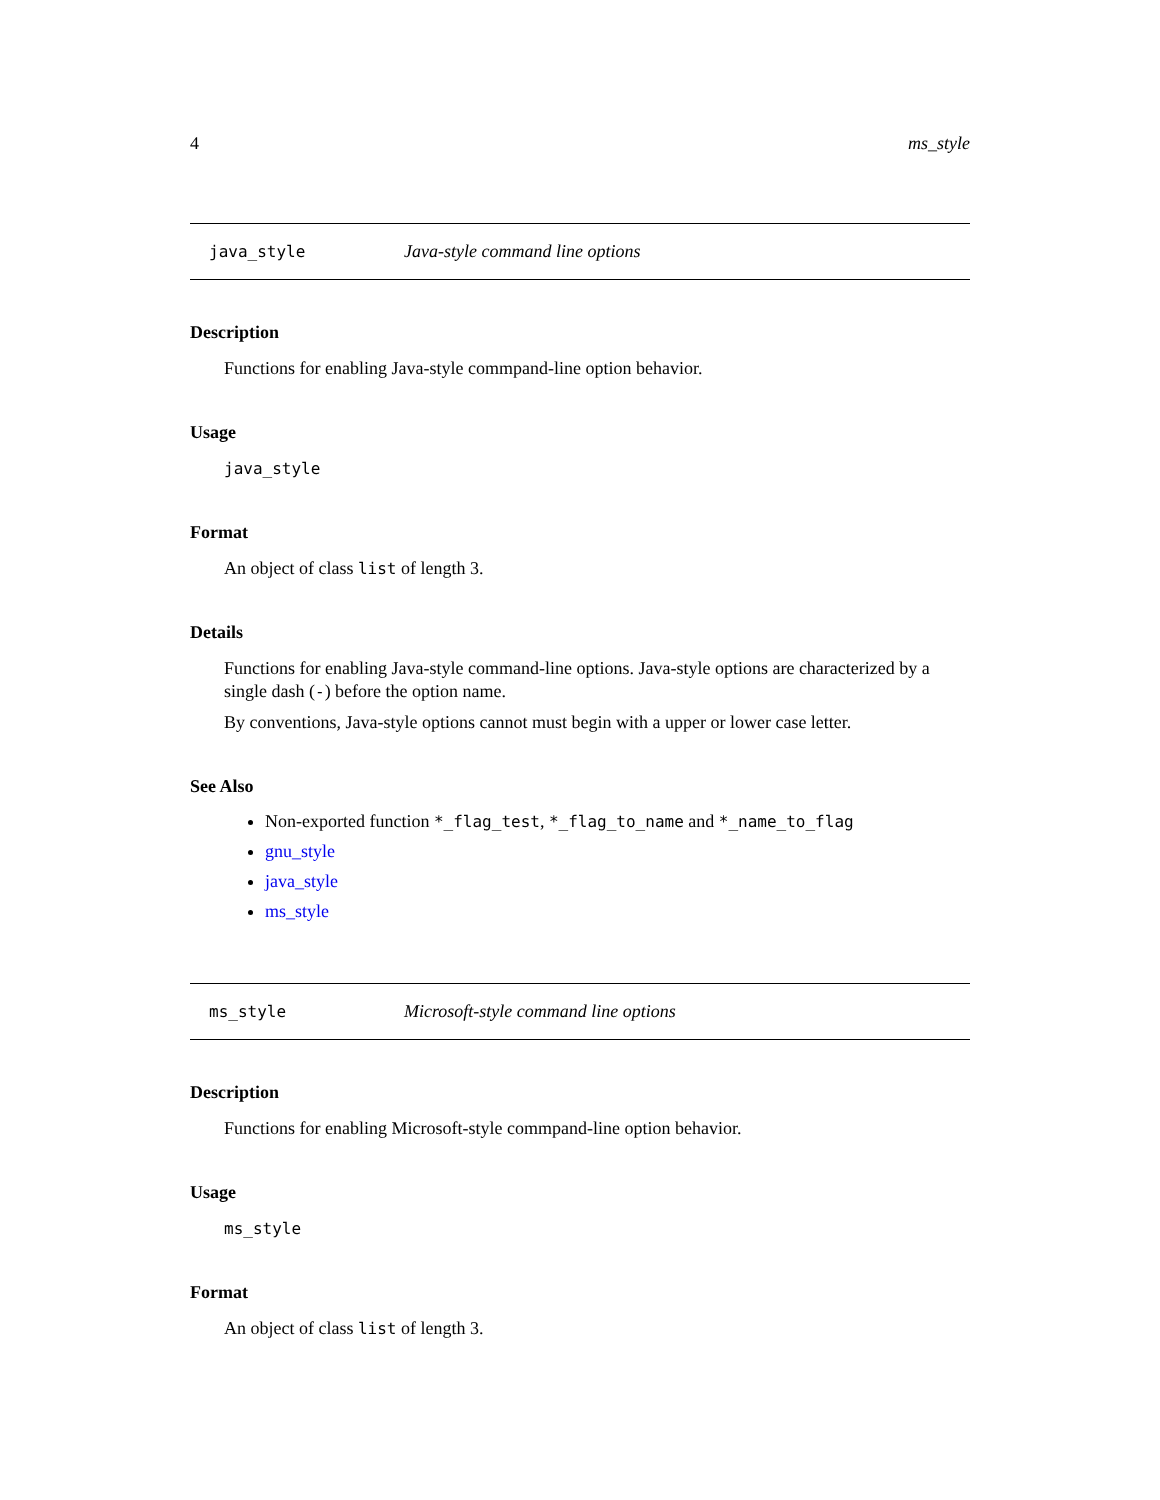4 ms_style
java_style Java-style command line options
Description
Functions for enabling Java-style commpand-line option behavior.
Usage
java_style
Format
An object of class list of length 3.
Details
Functions for enabling Java-style command-line options. Java-style options are characterized by a single dash (-) before the option name.
By conventions, Java-style options cannot must begin with a upper or lower case letter.
See Also
Non-exported function *_flag_test, *_flag_to_name and *_name_to_flag
gnu_style
java_style
ms_style
ms_style Microsoft-style command line options
Description
Functions for enabling Microsoft-style commpand-line option behavior.
Usage
ms_style
Format
An object of class list of length 3.